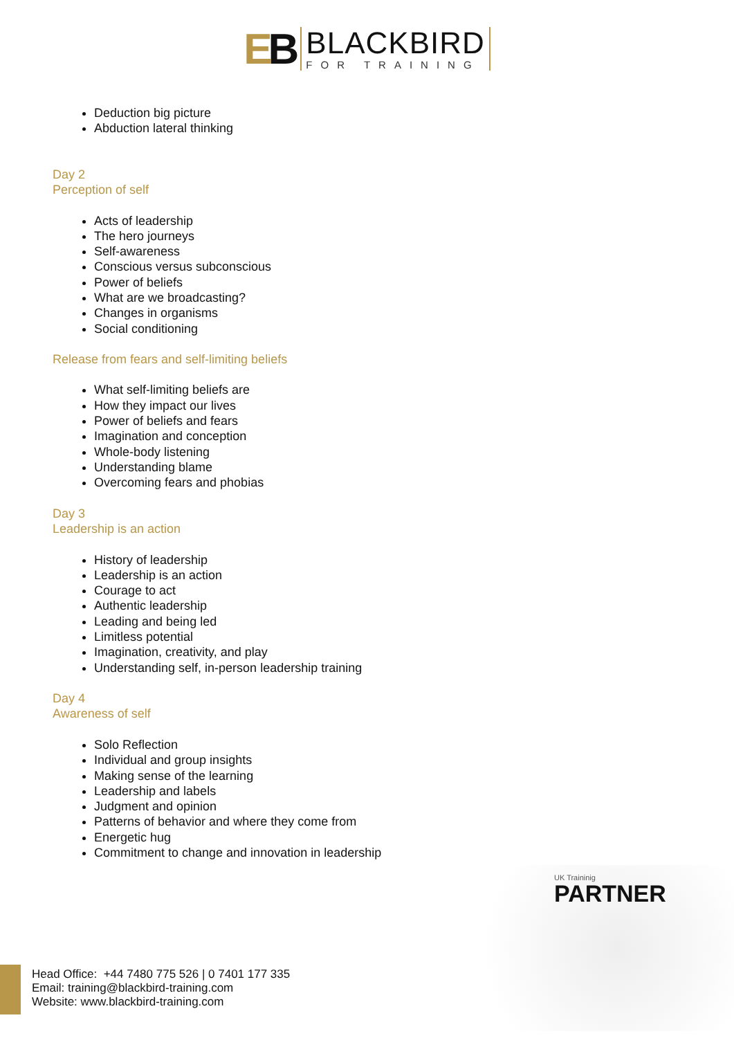EB
BLACKBIRD
FOR TRAINING
Deduction big picture
Abduction lateral thinking
Day 2
Perception of self
Acts of leadership
The hero journeys
Self-awareness
Conscious versus subconscious
Power of beliefs
What are we broadcasting?
Changes in organisms
Social conditioning
Release from fears and self-limiting beliefs
What self-limiting beliefs are
How they impact our lives
Power of beliefs and fears
Imagination and conception
Whole-body listening
Understanding blame
Overcoming fears and phobias
Day 3
Leadership is an action
History of leadership
Leadership is an action
Courage to act
Authentic leadership
Leading and being led
Limitless potential
Imagination, creativity, and play
Understanding self, in-person leadership training
Day 4
Awareness of self
Solo Reflection
Individual and group insights
Making sense of the learning
Leadership and labels
Judgment and opinion
Patterns of behavior and where they come from
Energetic hug
Commitment to change and innovation in leadership
UK Traininig
PARTNER
Head Office: +44 7480 775 526 | 0 7401 177 335
Email: training@blackbird-training.com
Website: www.blackbird-training.com